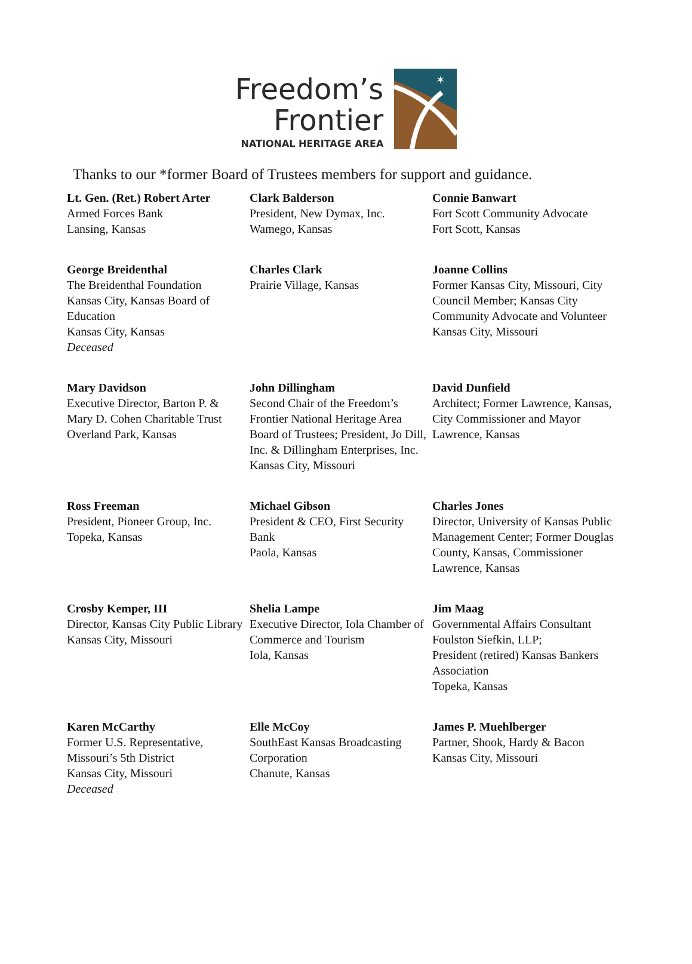Freedom’s
Frontier
NATIONAL HERITAGE AREA
✶
Thanks to our *former Board of Trustees members for support and guidance.
| Lt. Gen. (Ret.) Robert Arter Armed Forces Bank Lansing, Kansas | Clark Balderson President, New Dymax, Inc. Wamego, Kansas | Connie Banwart Fort Scott Community Advocate Fort Scott, Kansas |
| George Breidenthal The Breidenthal Foundation Kansas City, Kansas Board of Education Kansas City, Kansas Deceased | Charles Clark Prairie Village, Kansas | Joanne Collins Former Kansas City, Missouri, City Council Member; Kansas City Community Advocate and Volunteer Kansas City, Missouri |
| Mary Davidson Executive Director, Barton P. & Mary D. Cohen Charitable Trust Overland Park, Kansas | John Dillingham Second Chair of the Freedom’s Frontier National Heritage Area Board of Trustees; President, Jo Dill, Inc. & Dillingham Enterprises, Inc. Kansas City, Missouri | David Dunfield Architect; Former Lawrence, Kansas, City Commissioner and Mayor Lawrence, Kansas |
| Ross Freeman President, Pioneer Group, Inc. Topeka, Kansas | Michael Gibson President & CEO, First Security Bank Paola, Kansas | Charles Jones Director, University of Kansas Public Management Center; Former Douglas County, Kansas, Commissioner Lawrence, Kansas |
| Crosby Kemper, III Director, Kansas City Public Library Kansas City, Missouri | Shelia Lampe Executive Director, Iola Chamber of Commerce and Tourism Iola, Kansas | Jim Maag Governmental Affairs Consultant Foulston Siefkin, LLP; President (retired) Kansas Bankers Association Topeka, Kansas |
| Karen McCarthy Former U.S. Representative, Missouri’s 5th District Kansas City, Missouri Deceased | Elle McCoy SouthEast Kansas Broadcasting Corporation Chanute, Kansas | James P. Muehlberger Partner, Shook, Hardy & Bacon Kansas City, Missouri |